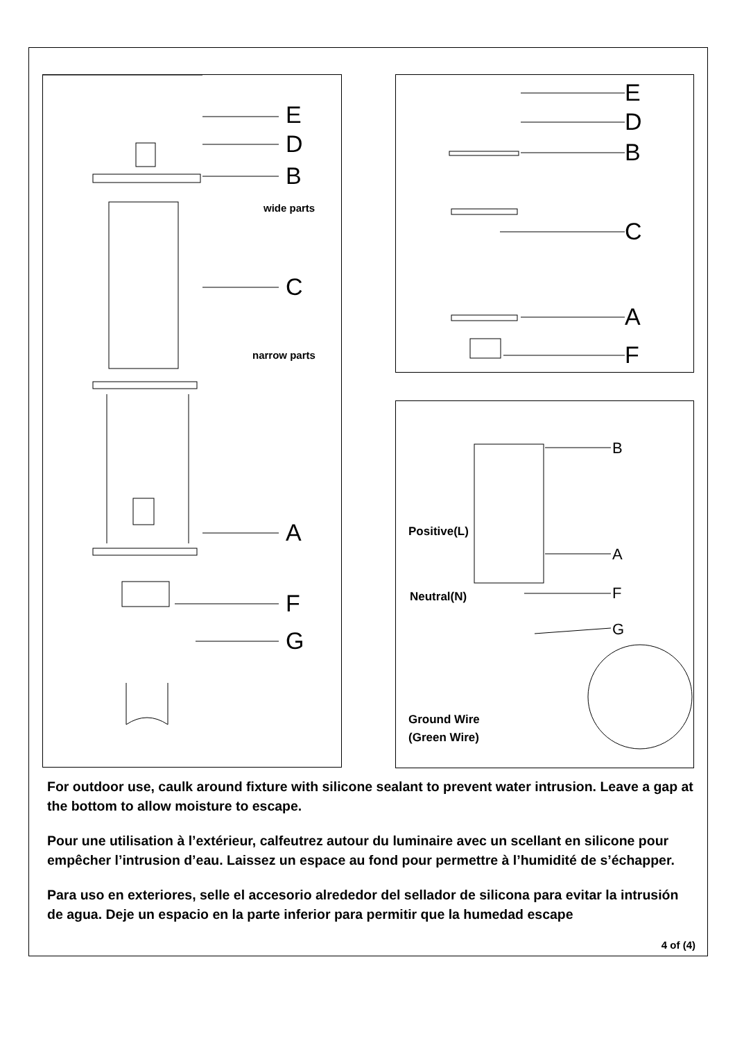E
D
B
wide parts
C
narrow parts
A
F
G
E
D
B
C
A
F
B
Positive(L)
A
Neutral(N) F
G
Ground Wire
(Green Wire)
For outdoor use, caulk around fixture with silicone sealant to prevent water intrusion. Leave a gap at the bottom to allow moisture to escape.
Pour une utilisation à l’extérieur, calfeutrez autour du luminaire avec un scellant en silicone pour empêcher l’intrusion d’eau. Laissez un espace au fond pour permettre à l’humidité de s’échapper.
Para uso en exteriores, selle el accesorio alrededor del sellador de silicona para evitar la intrusión de agua. Deje un espacio en la parte inferior para permitir que la humedad escape
4 of (4)